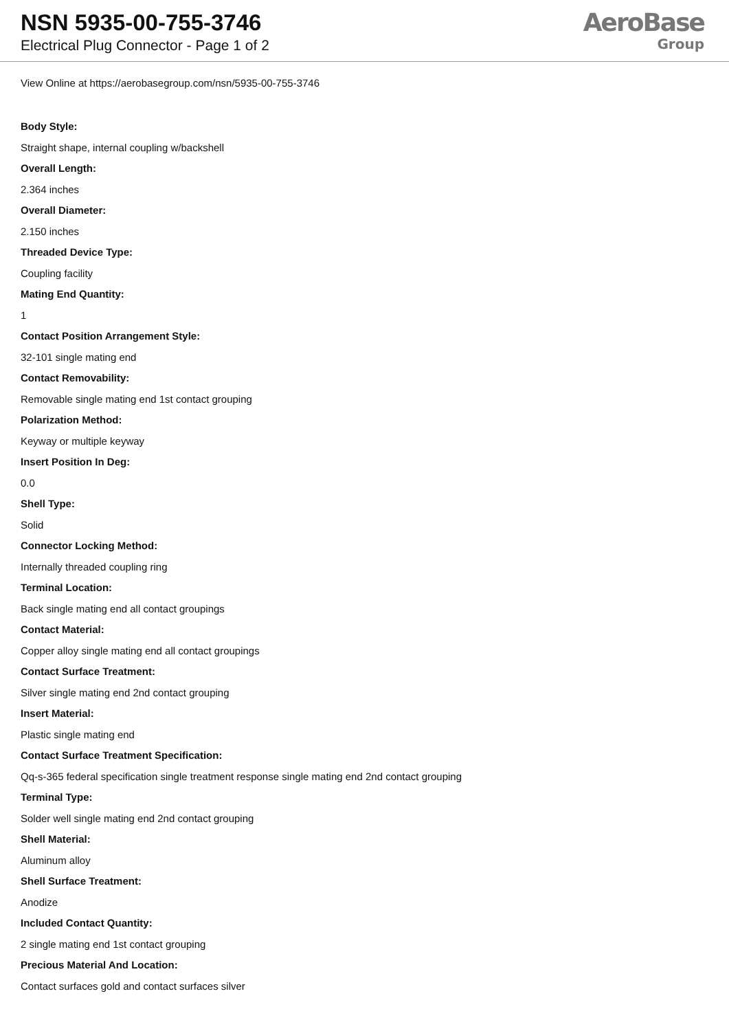NSN 5935-00-755-3746
Electrical Plug Connector - Page 1 of 2
AeroBase
Group
View Online at https://aerobasegroup.com/nsn/5935-00-755-3746
Body Style:
Straight shape, internal coupling w/backshell
Overall Length:
2.364 inches
Overall Diameter:
2.150 inches
Threaded Device Type:
Coupling facility
Mating End Quantity:
1
Contact Position Arrangement Style:
32-101 single mating end
Contact Removability:
Removable single mating end 1st contact grouping
Polarization Method:
Keyway or multiple keyway
Insert Position In Deg:
0.0
Shell Type:
Solid
Connector Locking Method:
Internally threaded coupling ring
Terminal Location:
Back single mating end all contact groupings
Contact Material:
Copper alloy single mating end all contact groupings
Contact Surface Treatment:
Silver single mating end 2nd contact grouping
Insert Material:
Plastic single mating end
Contact Surface Treatment Specification:
Qq-s-365 federal specification single treatment response single mating end 2nd contact grouping
Terminal Type:
Solder well single mating end 2nd contact grouping
Shell Material:
Aluminum alloy
Shell Surface Treatment:
Anodize
Included Contact Quantity:
2 single mating end 1st contact grouping
Precious Material And Location:
Contact surfaces gold and contact surfaces silver